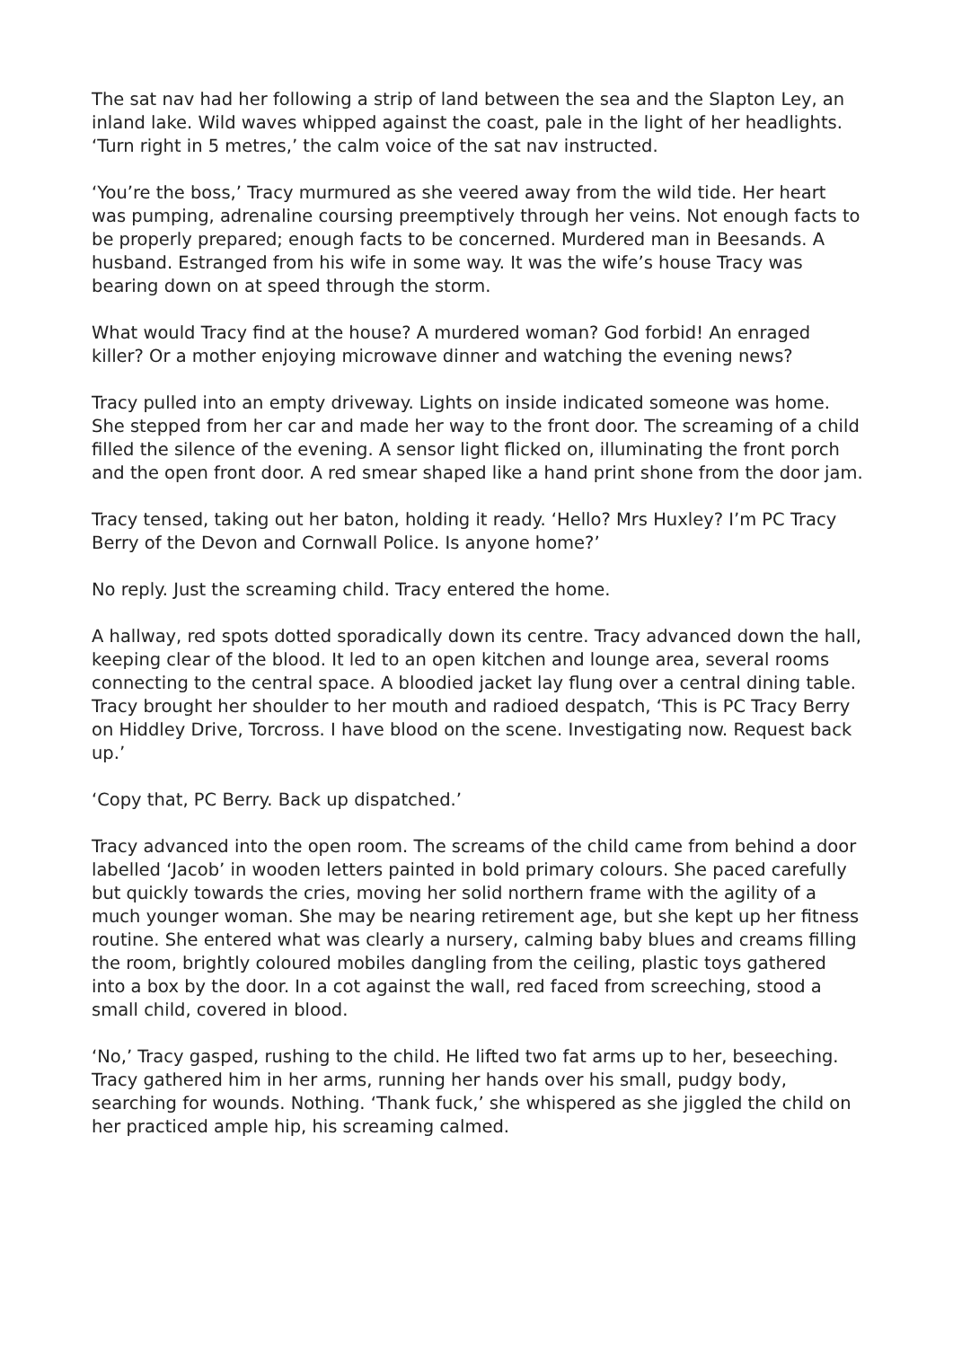The sat nav had her following a strip of land between the sea and the Slapton Ley, an inland lake. Wild waves whipped against the coast, pale in the light of her headlights. ‘Turn right in 5 metres,’ the calm voice of the sat nav instructed.
‘You’re the boss,’ Tracy murmured as she veered away from the wild tide. Her heart was pumping, adrenaline coursing preemptively through her veins. Not enough facts to be properly prepared; enough facts to be concerned. Murdered man in Beesands. A husband. Estranged from his wife in some way. It was the wife’s house Tracy was bearing down on at speed through the storm.
What would Tracy find at the house? A murdered woman? God forbid! An enraged killer? Or a mother enjoying microwave dinner and watching the evening news?
Tracy pulled into an empty driveway. Lights on inside indicated someone was home. She stepped from her car and made her way to the front door. The screaming of a child filled the silence of the evening. A sensor light flicked on, illuminating the front porch and the open front door. A red smear shaped like a hand print shone from the door jam.
Tracy tensed, taking out her baton, holding it ready. ‘Hello? Mrs Huxley? I’m PC Tracy Berry of the Devon and Cornwall Police. Is anyone home?’
No reply. Just the screaming child. Tracy entered the home.
A hallway, red spots dotted sporadically down its centre. Tracy advanced down the hall, keeping clear of the blood. It led to an open kitchen and lounge area, several rooms connecting to the central space. A bloodied jacket lay flung over a central dining table. Tracy brought her shoulder to her mouth and radioed despatch, ‘This is PC Tracy Berry on Hiddley Drive, Torcross. I have blood on the scene. Investigating now. Request back up.’
‘Copy that, PC Berry. Back up dispatched.’
Tracy advanced into the open room. The screams of the child came from behind a door labelled ‘Jacob’ in wooden letters painted in bold primary colours. She paced carefully but quickly towards the cries, moving her solid northern frame with the agility of a much younger woman. She may be nearing retirement age, but she kept up her fitness routine. She entered what was clearly a nursery, calming baby blues and creams filling the room, brightly coloured mobiles dangling from the ceiling, plastic toys gathered into a box by the door. In a cot against the wall, red faced from screeching, stood a small child, covered in blood.
‘No,’ Tracy gasped, rushing to the child. He lifted two fat arms up to her, beseeching. Tracy gathered him in her arms, running her hands over his small, pudgy body, searching for wounds. Nothing. ‘Thank fuck,’ she whispered as she jiggled the child on her practiced ample hip, his screaming calmed.